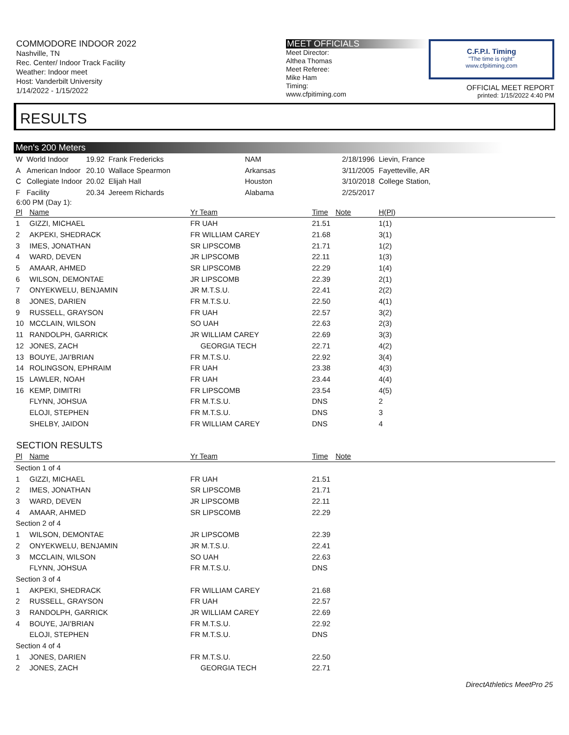COMMODORE INDOOR 2022
Nashville, TN
Rec. Center/ Indoor Track Facility
Weather: Indoor meet
Host: Vanderbilt University
1/14/2022 - 1/15/2022
MEET OFFICIALS
Meet Director:
Althea Thomas
Meet Referee:
Mike Ham
Timing:
www.cfpitiming.com
C.F.P.I. Timing
"The time is right"
www.cfpitiming.com
OFFICIAL MEET REPORT
printed: 1/15/2022 4:40 PM
RESULTS
Men's 200 Meters
| W | World Indoor | 19.92 | Frank Fredericks | NAM | 2/18/1996 | Lievin, France |
| A | American Indoor | 20.10 | Wallace Spearmon | Arkansas | 3/11/2005 | Fayetteville, AR |
| C | Collegiate Indoor | 20.02 | Elijah Hall | Houston | 3/10/2018 | College Station, |
| F | Facility | 20.34 | Jereem Richards | Alabama | 2/25/2017 | |
6:00 PM (Day 1):
| Pl | Name | Yr Team | Time | Note | H(Pl) |
| --- | --- | --- | --- | --- | --- |
| 1 | GIZZI, MICHAEL | FR UAH | 21.51 | | 1(1) |
| 2 | AKPEKI, SHEDRACK | FR WILLIAM CAREY | 21.68 | | 3(1) |
| 3 | IMES, JONATHAN | SR LIPSCOMB | 21.71 | | 1(2) |
| 4 | WARD, DEVEN | JR LIPSCOMB | 22.11 | | 1(3) |
| 5 | AMAAR, AHMED | SR LIPSCOMB | 22.29 | | 1(4) |
| 6 | WILSON, DEMONTAE | JR LIPSCOMB | 22.39 | | 2(1) |
| 7 | ONYEKWELU, BENJAMIN | JR M.T.S.U. | 22.41 | | 2(2) |
| 8 | JONES, DARIEN | FR M.T.S.U. | 22.50 | | 4(1) |
| 9 | RUSSELL, GRAYSON | FR UAH | 22.57 | | 3(2) |
| 10 | MCCLAIN, WILSON | SO UAH | 22.63 | | 2(3) |
| 11 | RANDOLPH, GARRICK | JR WILLIAM CAREY | 22.69 | | 3(3) |
| 12 | JONES, ZACH | GEORGIA TECH | 22.71 | | 4(2) |
| 13 | BOUYE, JAI'BRIAN | FR M.T.S.U. | 22.92 | | 3(4) |
| 14 | ROLINGSON, EPHRAIM | FR UAH | 23.38 | | 4(3) |
| 15 | LAWLER, NOAH | FR UAH | 23.44 | | 4(4) |
| 16 | KEMP, DIMITRI | FR LIPSCOMB | 23.54 | | 4(5) |
| | FLYNN, JOHSUA | FR M.T.S.U. | DNS | | 2 |
| | ELOJI, STEPHEN | FR M.T.S.U. | DNS | | 3 |
| | SHELBY, JAIDON | FR WILLIAM CAREY | DNS | | 4 |
SECTION RESULTS
| Pl | Name | Yr Team | Time | Note |
| --- | --- | --- | --- | --- |
| Section 1 of 4 | | | | |
| 1 | GIZZI, MICHAEL | FR UAH | 21.51 | |
| 2 | IMES, JONATHAN | SR LIPSCOMB | 21.71 | |
| 3 | WARD, DEVEN | JR LIPSCOMB | 22.11 | |
| 4 | AMAAR, AHMED | SR LIPSCOMB | 22.29 | |
| Section 2 of 4 | | | | |
| 1 | WILSON, DEMONTAE | JR LIPSCOMB | 22.39 | |
| 2 | ONYEKWELU, BENJAMIN | JR M.T.S.U. | 22.41 | |
| 3 | MCCLAIN, WILSON | SO UAH | 22.63 | |
| | FLYNN, JOHSUA | FR M.T.S.U. | DNS | |
| Section 3 of 4 | | | | |
| 1 | AKPEKI, SHEDRACK | FR WILLIAM CAREY | 21.68 | |
| 2 | RUSSELL, GRAYSON | FR UAH | 22.57 | |
| 3 | RANDOLPH, GARRICK | JR WILLIAM CAREY | 22.69 | |
| 4 | BOUYE, JAI'BRIAN | FR M.T.S.U. | 22.92 | |
| | ELOJI, STEPHEN | FR M.T.S.U. | DNS | |
| Section 4 of 4 | | | | |
| 1 | JONES, DARIEN | FR M.T.S.U. | 22.50 | |
| 2 | JONES, ZACH | GEORGIA TECH | 22.71 | |
DirectAthletics MeetPro 25